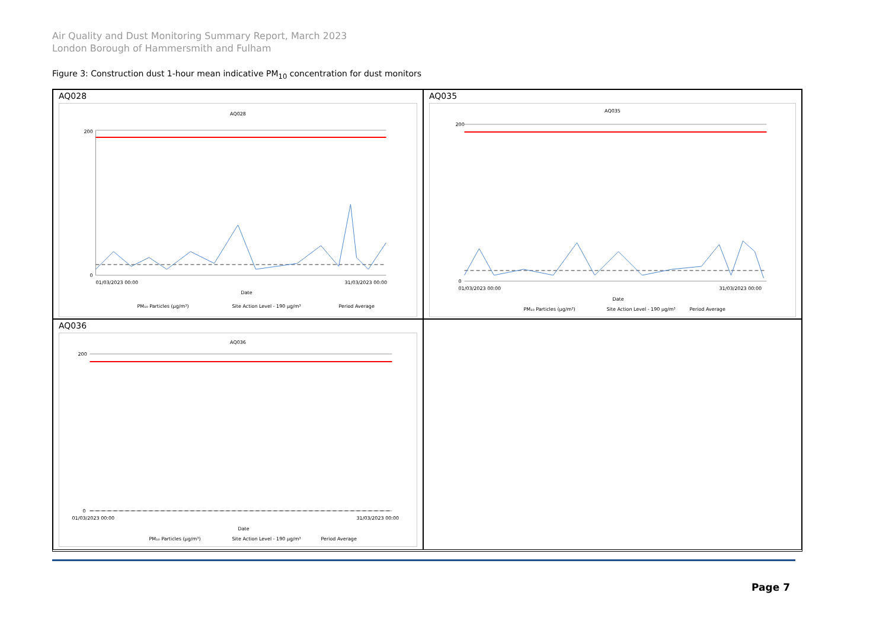Air Quality and Dust Monitoring Summary Report, March 2023
London Borough of Hammersmith and Fulham
Figure 3: Construction dust 1-hour mean indicative PM<sub>10</sub> concentration for dust monitors
AQ028
AQ028
200
0
01/03/2023 00:00
31/03/2023 00:00
Date
PM₁₀ Particles (µg/m³)
Site Action Level - 190 µg/m³
Period Average
AQ035
AQ035
200
0
01/03/2023 00:00
31/03/2023 00:00
Date
PM₁₀ Particles (µg/m³)
Site Action Level - 190 µg/m³
Period Average
AQ036
AQ036
200
0
01/03/2023 00:00
31/03/2023 00:00
Date
PM₁₀ Particles (µg/m³)
Site Action Level - 190 µg/m³
Period Average
Page 7